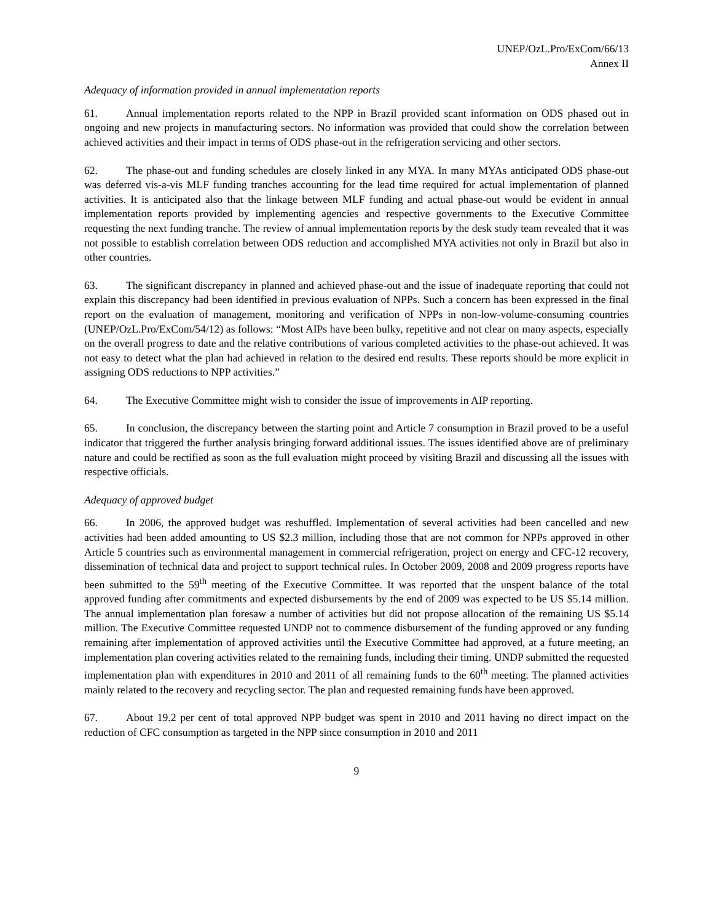UNEP/OzL.Pro/ExCom/66/13
Annex II
Adequacy of information provided in annual implementation reports
61. Annual implementation reports related to the NPP in Brazil provided scant information on ODS phased out in ongoing and new projects in manufacturing sectors. No information was provided that could show the correlation between achieved activities and their impact in terms of ODS phase-out in the refrigeration servicing and other sectors.
62. The phase-out and funding schedules are closely linked in any MYA. In many MYAs anticipated ODS phase-out was deferred vis-a-vis MLF funding tranches accounting for the lead time required for actual implementation of planned activities. It is anticipated also that the linkage between MLF funding and actual phase-out would be evident in annual implementation reports provided by implementing agencies and respective governments to the Executive Committee requesting the next funding tranche. The review of annual implementation reports by the desk study team revealed that it was not possible to establish correlation between ODS reduction and accomplished MYA activities not only in Brazil but also in other countries.
63. The significant discrepancy in planned and achieved phase-out and the issue of inadequate reporting that could not explain this discrepancy had been identified in previous evaluation of NPPs. Such a concern has been expressed in the final report on the evaluation of management, monitoring and verification of NPPs in non-low-volume-consuming countries (UNEP/OzL.Pro/ExCom/54/12) as follows: “Most AIPs have been bulky, repetitive and not clear on many aspects, especially on the overall progress to date and the relative contributions of various completed activities to the phase-out achieved. It was not easy to detect what the plan had achieved in relation to the desired end results. These reports should be more explicit in assigning ODS reductions to NPP activities.”
64. The Executive Committee might wish to consider the issue of improvements in AIP reporting.
65. In conclusion, the discrepancy between the starting point and Article 7 consumption in Brazil proved to be a useful indicator that triggered the further analysis bringing forward additional issues. The issues identified above are of preliminary nature and could be rectified as soon as the full evaluation might proceed by visiting Brazil and discussing all the issues with respective officials.
Adequacy of approved budget
66. In 2006, the approved budget was reshuffled. Implementation of several activities had been cancelled and new activities had been added amounting to US $2.3 million, including those that are not common for NPPs approved in other Article 5 countries such as environmental management in commercial refrigeration, project on energy and CFC-12 recovery, dissemination of technical data and project to support technical rules. In October 2009, 2008 and 2009 progress reports have been submitted to the 59<sup>th</sup> meeting of the Executive Committee. It was reported that the unspent balance of the total approved funding after commitments and expected disbursements by the end of 2009 was expected to be US $5.14 million. The annual implementation plan foresaw a number of activities but did not propose allocation of the remaining US $5.14 million. The Executive Committee requested UNDP not to commence disbursement of the funding approved or any funding remaining after implementation of approved activities until the Executive Committee had approved, at a future meeting, an implementation plan covering activities related to the remaining funds, including their timing. UNDP submitted the requested implementation plan with expenditures in 2010 and 2011 of all remaining funds to the 60<sup>th</sup> meeting. The planned activities mainly related to the recovery and recycling sector. The plan and requested remaining funds have been approved.
67. About 19.2 per cent of total approved NPP budget was spent in 2010 and 2011 having no direct impact on the reduction of CFC consumption as targeted in the NPP since consumption in 2010 and 2011
9